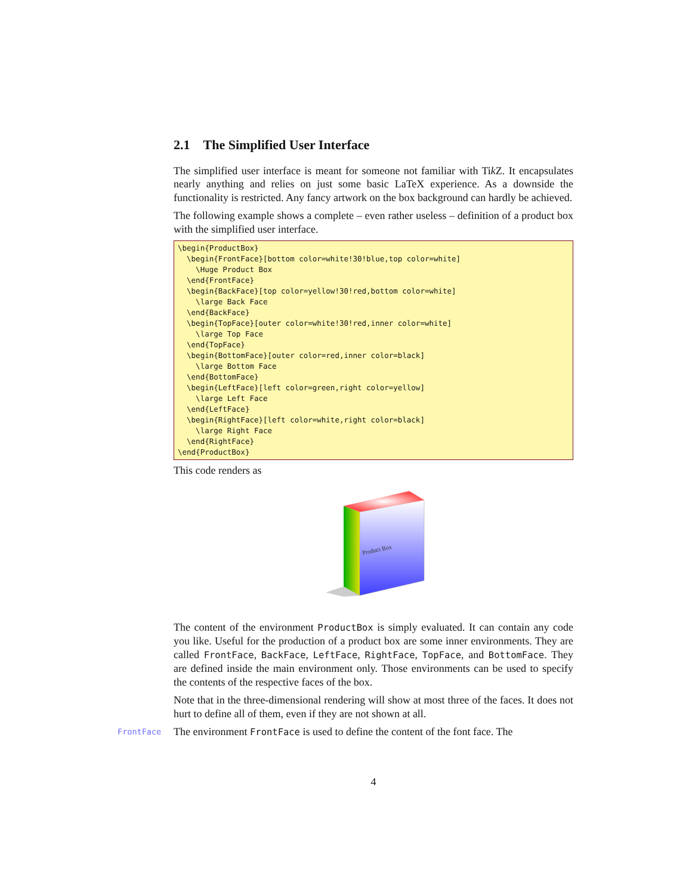2.1 The Simplified User Interface
The simplified user interface is meant for someone not familiar with Tik Z. It encapsulates nearly anything and relies on just some basic LaTeX experience. As a downside the functionality is restricted. Any fancy artwork on the box background can hardly be achieved.
The following example shows a complete – even rather useless – definition of a product box with the simplified user interface.
\begin{ProductBox}
  \begin{FrontFace}[bottom color=white!30!blue,top color=white]
    \Huge Product Box
  \end{FrontFace}
  \begin{BackFace}[top color=yellow!30!red,bottom color=white]
    \large Back Face
  \end{BackFace}
  \begin{TopFace}[outer color=white!30!red,inner color=white]
    \large Top Face
  \end{TopFace}
  \begin{BottomFace}[outer color=red,inner color=black]
    \large Bottom Face
  \end{BottomFace}
  \begin{LeftFace}[left color=green,right color=yellow]
    \large Left Face
  \end{LeftFace}
  \begin{RightFace}[left color=white,right color=black]
    \large Right Face
  \end{RightFace}
\end{ProductBox}
This code renders as
Product Box
The content of the environment ProductBox is simply evaluated. It can contain any code you like. Useful for the production of a product box are some inner environments. They are called FrontFace, BackFace, LeftFace, RightFace, TopFace, and BottomFace. They are defined inside the main environment only. Those environments can be used to specify the contents of the respective faces of the box.
Note that in the three-dimensional rendering will show at most three of the faces. It does not hurt to define all of them, even if they are not shown at all.
FrontFace
The environment FrontFace is used to define the content of the font face. The
4